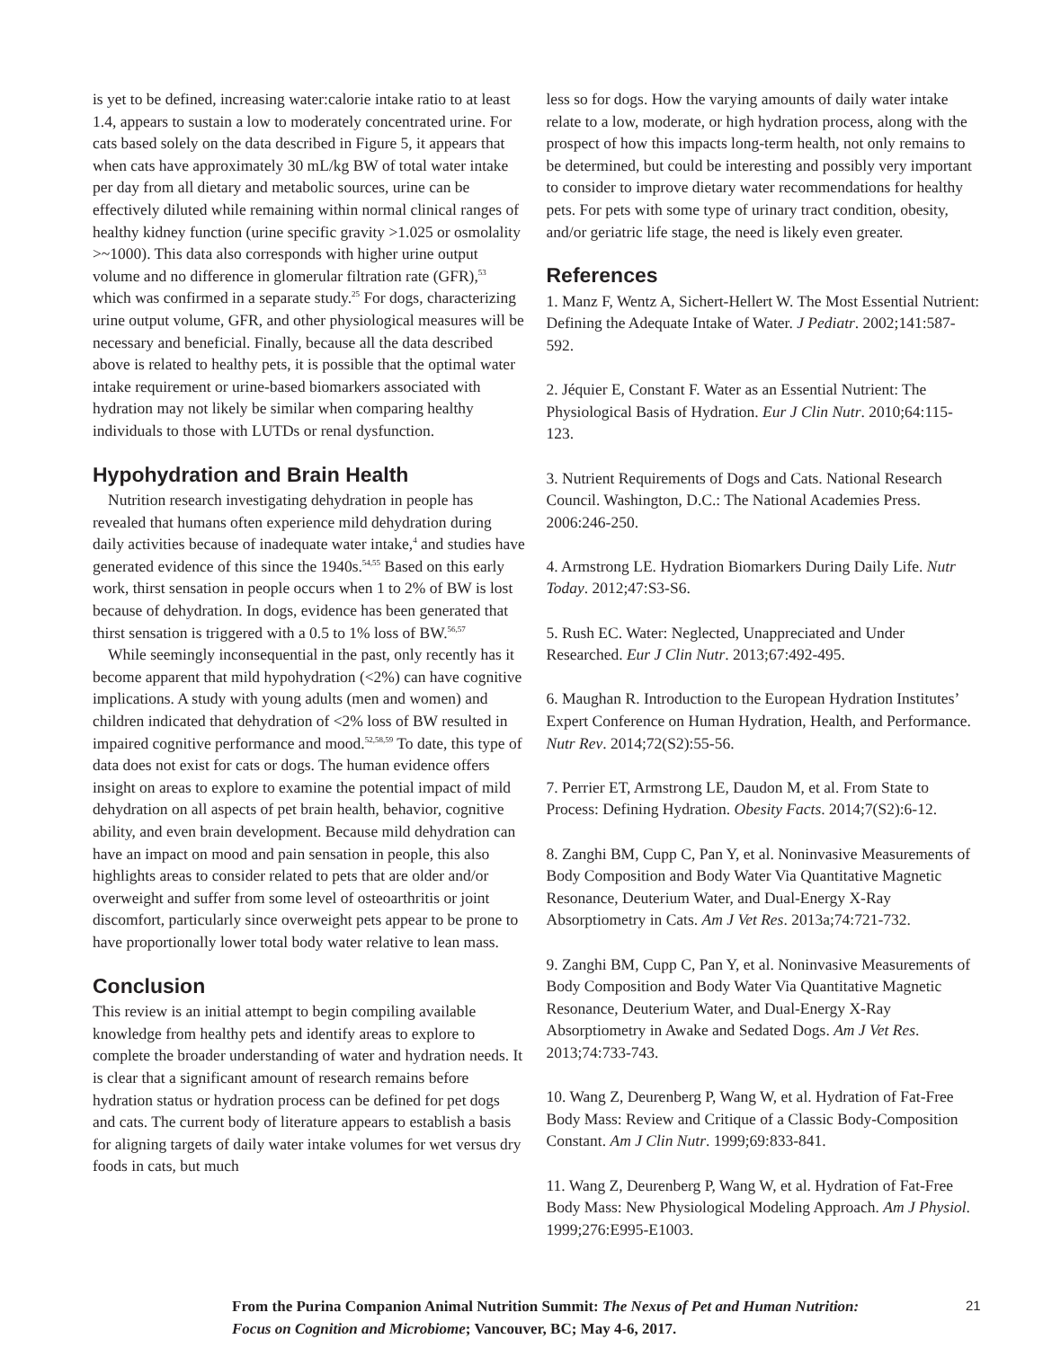is yet to be defined, increasing water:calorie intake ratio to at least 1.4, appears to sustain a low to moderately concentrated urine. For cats based solely on the data described in Figure 5, it appears that when cats have approximately 30 mL/kg BW of total water intake per day from all dietary and metabolic sources, urine can be effectively diluted while remaining within normal clinical ranges of healthy kidney function (urine specific gravity >1.025 or osmolality >~1000). This data also corresponds with higher urine output volume and no difference in glomerular filtration rate (GFR),<sup>53</sup> which was confirmed in a separate study.<sup>25</sup> For dogs, characterizing urine output volume, GFR, and other physiological measures will be necessary and beneficial. Finally, because all the data described above is related to healthy pets, it is possible that the optimal water intake requirement or urine-based biomarkers associated with hydration may not likely be similar when comparing healthy individuals to those with LUTDs or renal dysfunction.
Hypohydration and Brain Health
Nutrition research investigating dehydration in people has revealed that humans often experience mild dehydration during daily activities because of inadequate water intake,<sup>4</sup> and studies have generated evidence of this since the 1940s.<sup>54,55</sup> Based on this early work, thirst sensation in people occurs when 1 to 2% of BW is lost because of dehydration. In dogs, evidence has been generated that thirst sensation is triggered with a 0.5 to 1% loss of BW.<sup>56,57</sup>
While seemingly inconsequential in the past, only recently has it become apparent that mild hypohydration (<2%) can have cognitive implications. A study with young adults (men and women) and children indicated that dehydration of <2% loss of BW resulted in impaired cognitive performance and mood.<sup>52,58,59</sup> To date, this type of data does not exist for cats or dogs. The human evidence offers insight on areas to explore to examine the potential impact of mild dehydration on all aspects of pet brain health, behavior, cognitive ability, and even brain development. Because mild dehydration can have an impact on mood and pain sensation in people, this also highlights areas to consider related to pets that are older and/or overweight and suffer from some level of osteoarthritis or joint discomfort, particularly since overweight pets appear to be prone to have proportionally lower total body water relative to lean mass.
Conclusion
This review is an initial attempt to begin compiling available knowledge from healthy pets and identify areas to explore to complete the broader understanding of water and hydration needs. It is clear that a significant amount of research remains before hydration status or hydration process can be defined for pet dogs and cats. The current body of literature appears to establish a basis for aligning targets of daily water intake volumes for wet versus dry foods in cats, but much
less so for dogs. How the varying amounts of daily water intake relate to a low, moderate, or high hydration process, along with the prospect of how this impacts long-term health, not only remains to be determined, but could be interesting and possibly very important to consider to improve dietary water recommendations for healthy pets. For pets with some type of urinary tract condition, obesity, and/or geriatric life stage, the need is likely even greater.
References
1. Manz F, Wentz A, Sichert-Hellert W. The Most Essential Nutrient: Defining the Adequate Intake of Water. J Pediatr. 2002;141:587-592.
2. Jéquier E, Constant F. Water as an Essential Nutrient: The Physiological Basis of Hydration. Eur J Clin Nutr. 2010;64:115-123.
3. Nutrient Requirements of Dogs and Cats. National Research Council. Washington, D.C.: The National Academies Press. 2006:246-250.
4. Armstrong LE. Hydration Biomarkers During Daily Life. Nutr Today. 2012;47:S3-S6.
5. Rush EC. Water: Neglected, Unappreciated and Under Researched. Eur J Clin Nutr. 2013;67:492-495.
6. Maughan R. Introduction to the European Hydration Institutes’ Expert Conference on Human Hydration, Health, and Performance. Nutr Rev. 2014;72(S2):55-56.
7. Perrier ET, Armstrong LE, Daudon M, et al. From State to Process: Defining Hydration. Obesity Facts. 2014;7(S2):6-12.
8. Zanghi BM, Cupp C, Pan Y, et al. Noninvasive Measurements of Body Composition and Body Water Via Quantitative Magnetic Resonance, Deuterium Water, and Dual-Energy X-Ray Absorptiometry in Cats. Am J Vet Res. 2013a;74:721-732.
9. Zanghi BM, Cupp C, Pan Y, et al. Noninvasive Measurements of Body Composition and Body Water Via Quantitative Magnetic Resonance, Deuterium Water, and Dual-Energy X-Ray Absorptiometry in Awake and Sedated Dogs. Am J Vet Res. 2013;74:733-743.
10. Wang Z, Deurenberg P, Wang W, et al. Hydration of Fat-Free Body Mass: Review and Critique of a Classic Body-Composition Constant. Am J Clin Nutr. 1999;69:833-841.
11. Wang Z, Deurenberg P, Wang W, et al. Hydration of Fat-Free Body Mass: New Physiological Modeling Approach. Am J Physiol. 1999;276:E995-E1003.
From the Purina Companion Animal Nutrition Summit: The Nexus of Pet and Human Nutrition: Focus on Cognition and Microbiome; Vancouver, BC; May 4-6, 2017.
21